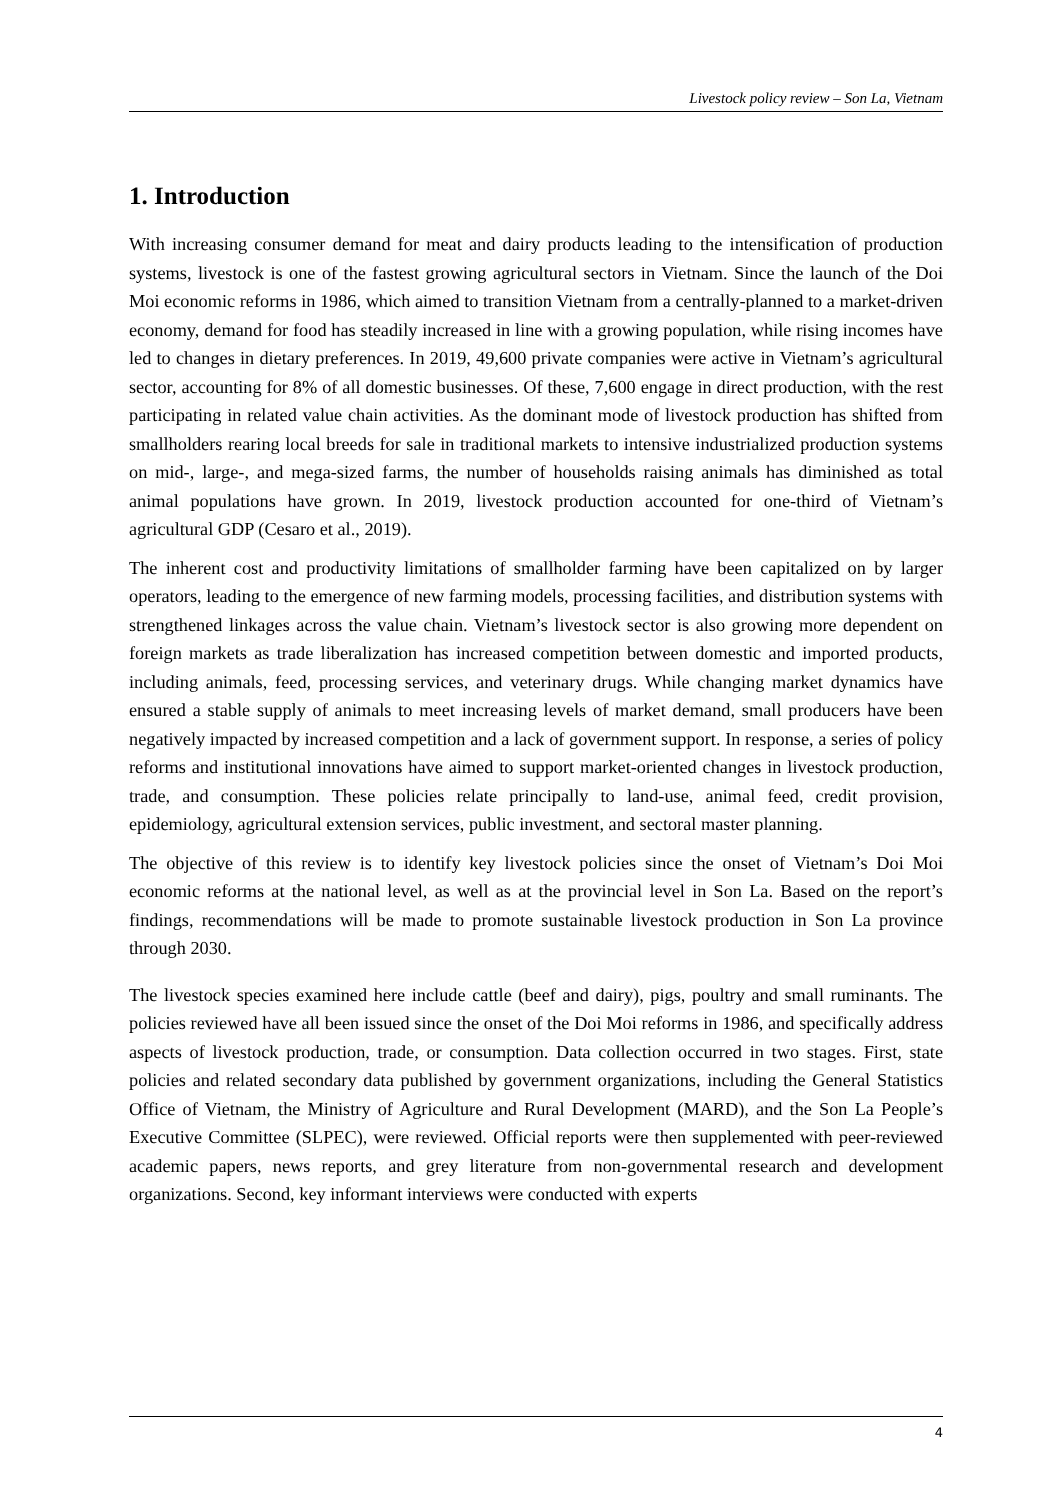Livestock policy review – Son La, Vietnam
1. Introduction
With increasing consumer demand for meat and dairy products leading to the intensification of production systems, livestock is one of the fastest growing agricultural sectors in Vietnam. Since the launch of the Doi Moi economic reforms in 1986, which aimed to transition Vietnam from a centrally-planned to a market-driven economy, demand for food has steadily increased in line with a growing population, while rising incomes have led to changes in dietary preferences. In 2019, 49,600 private companies were active in Vietnam’s agricultural sector, accounting for 8% of all domestic businesses. Of these, 7,600 engage in direct production, with the rest participating in related value chain activities. As the dominant mode of livestock production has shifted from smallholders rearing local breeds for sale in traditional markets to intensive industrialized production systems on mid-, large-, and mega-sized farms, the number of households raising animals has diminished as total animal populations have grown. In 2019, livestock production accounted for one-third of Vietnam’s agricultural GDP (Cesaro et al., 2019).
The inherent cost and productivity limitations of smallholder farming have been capitalized on by larger operators, leading to the emergence of new farming models, processing facilities, and distribution systems with strengthened linkages across the value chain. Vietnam’s livestock sector is also growing more dependent on foreign markets as trade liberalization has increased competition between domestic and imported products, including animals, feed, processing services, and veterinary drugs. While changing market dynamics have ensured a stable supply of animals to meet increasing levels of market demand, small producers have been negatively impacted by increased competition and a lack of government support. In response, a series of policy reforms and institutional innovations have aimed to support market-oriented changes in livestock production, trade, and consumption. These policies relate principally to land-use, animal feed, credit provision, epidemiology, agricultural extension services, public investment, and sectoral master planning.
The objective of this review is to identify key livestock policies since the onset of Vietnam’s Doi Moi economic reforms at the national level, as well as at the provincial level in Son La. Based on the report’s findings, recommendations will be made to promote sustainable livestock production in Son La province through 2030.
The livestock species examined here include cattle (beef and dairy), pigs, poultry and small ruminants. The policies reviewed have all been issued since the onset of the Doi Moi reforms in 1986, and specifically address aspects of livestock production, trade, or consumption. Data collection occurred in two stages. First, state policies and related secondary data published by government organizations, including the General Statistics Office of Vietnam, the Ministry of Agriculture and Rural Development (MARD), and the Son La People’s Executive Committee (SLPEC), were reviewed. Official reports were then supplemented with peer-reviewed academic papers, news reports, and grey literature from non-governmental research and development organizations. Second, key informant interviews were conducted with experts
4